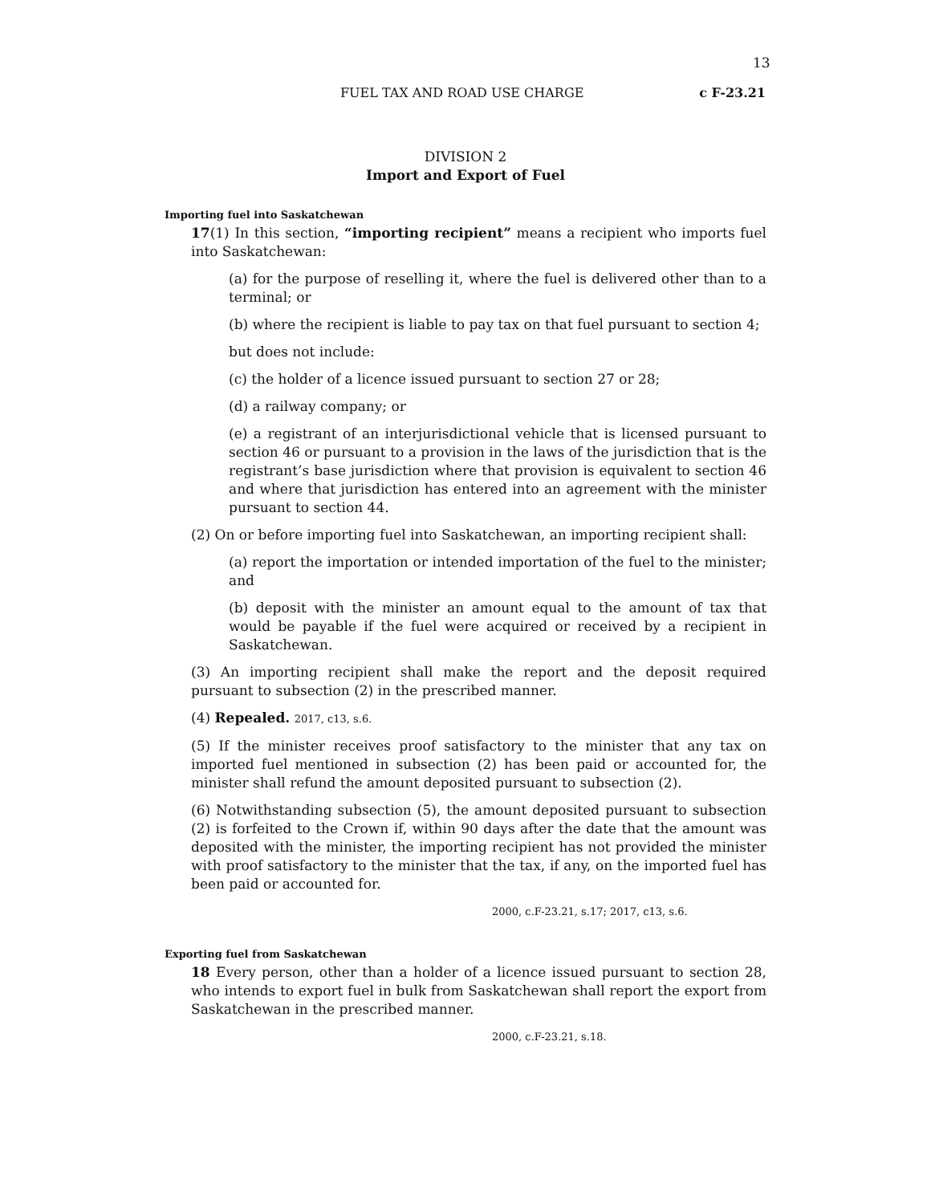13
FUEL TAX AND ROAD USE CHARGE c F-23.21
DIVISION 2
Import and Export of Fuel
Importing fuel into Saskatchewan
17(1) In this section, “importing recipient” means a recipient who imports fuel into Saskatchewan:
(a) for the purpose of reselling it, where the fuel is delivered other than to a terminal; or
(b) where the recipient is liable to pay tax on that fuel pursuant to section 4;
but does not include:
(c) the holder of a licence issued pursuant to section 27 or 28;
(d) a railway company; or
(e) a registrant of an interjurisdictional vehicle that is licensed pursuant to section 46 or pursuant to a provision in the laws of the jurisdiction that is the registrant’s base jurisdiction where that provision is equivalent to section 46 and where that jurisdiction has entered into an agreement with the minister pursuant to section 44.
(2) On or before importing fuel into Saskatchewan, an importing recipient shall:
(a) report the importation or intended importation of the fuel to the minister; and
(b) deposit with the minister an amount equal to the amount of tax that would be payable if the fuel were acquired or received by a recipient in Saskatchewan.
(3) An importing recipient shall make the report and the deposit required pursuant to subsection (2) in the prescribed manner.
(4) Repealed. 2017, c13, s.6.
(5) If the minister receives proof satisfactory to the minister that any tax on imported fuel mentioned in subsection (2) has been paid or accounted for, the minister shall refund the amount deposited pursuant to subsection (2).
(6) Notwithstanding subsection (5), the amount deposited pursuant to subsection (2) is forfeited to the Crown if, within 90 days after the date that the amount was deposited with the minister, the importing recipient has not provided the minister with proof satisfactory to the minister that the tax, if any, on the imported fuel has been paid or accounted for.
2000, c.F-23.21, s.17; 2017, c13, s.6.
Exporting fuel from Saskatchewan
18 Every person, other than a holder of a licence issued pursuant to section 28, who intends to export fuel in bulk from Saskatchewan shall report the export from Saskatchewan in the prescribed manner.
2000, c.F-23.21, s.18.